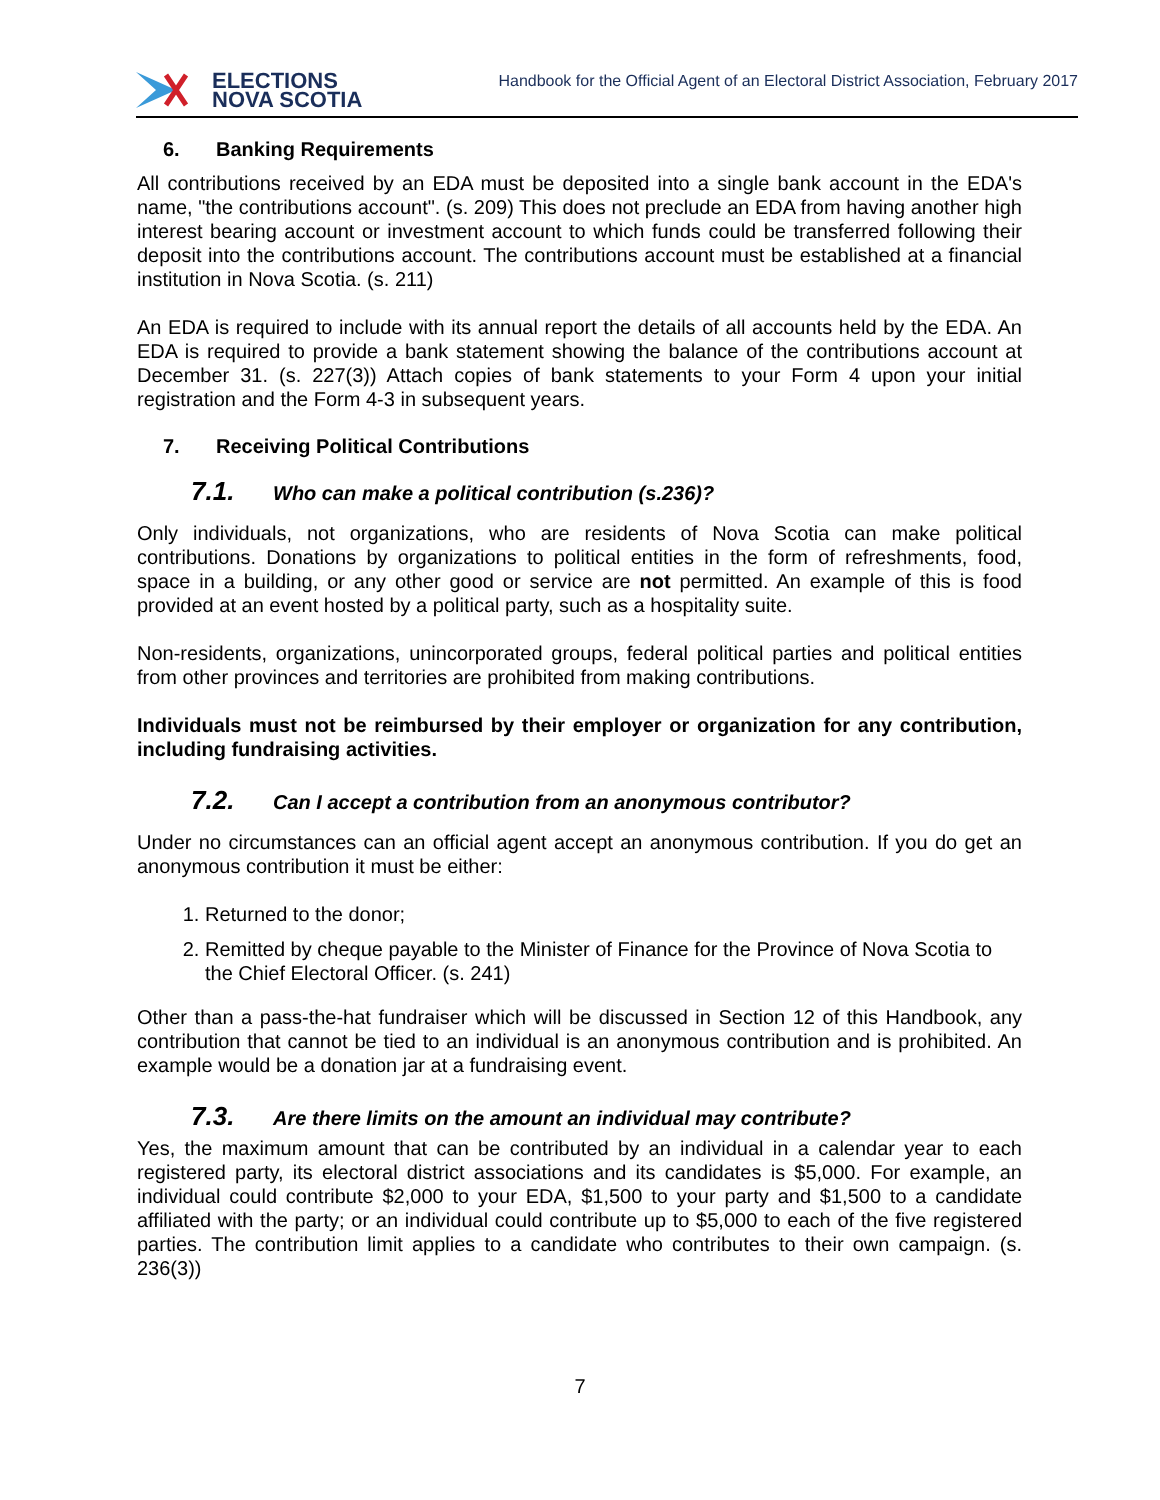ELECTIONS
NOVA SCOTIA
Handbook for the Official Agent of an Electoral District Association, February 2017
6. Banking Requirements
All contributions received by an EDA must be deposited into a single bank account in the EDA's name, "the contributions account". (s. 209) This does not preclude an EDA from having another high interest bearing account or investment account to which funds could be transferred following their deposit into the contributions account. The contributions account must be established at a financial institution in Nova Scotia. (s. 211)
An EDA is required to include with its annual report the details of all accounts held by the EDA. An EDA is required to provide a bank statement showing the balance of the contributions account at December 31. (s. 227(3)) Attach copies of bank statements to your Form 4 upon your initial registration and the Form 4-3 in subsequent years.
7. Receiving Political Contributions
7.1. Who can make a political contribution (s.236)?
Only individuals, not organizations, who are residents of Nova Scotia can make political contributions. Donations by organizations to political entities in the form of refreshments, food, space in a building, or any other good or service are not permitted. An example of this is food provided at an event hosted by a political party, such as a hospitality suite.
Non-residents, organizations, unincorporated groups, federal political parties and political entities from other provinces and territories are prohibited from making contributions.
Individuals must not be reimbursed by their employer or organization for any contribution, including fundraising activities.
7.2. Can I accept a contribution from an anonymous contributor?
Under no circumstances can an official agent accept an anonymous contribution. If you do get an anonymous contribution it must be either:
1. Returned to the donor;
2. Remitted by cheque payable to the Minister of Finance for the Province of Nova Scotia to the Chief Electoral Officer. (s. 241)
Other than a pass-the-hat fundraiser which will be discussed in Section 12 of this Handbook, any contribution that cannot be tied to an individual is an anonymous contribution and is prohibited. An example would be a donation jar at a fundraising event.
7.3. Are there limits on the amount an individual may contribute?
Yes, the maximum amount that can be contributed by an individual in a calendar year to each registered party, its electoral district associations and its candidates is $5,000. For example, an individual could contribute $2,000 to your EDA, $1,500 to your party and $1,500 to a candidate affiliated with the party; or an individual could contribute up to $5,000 to each of the five registered parties. The contribution limit applies to a candidate who contributes to their own campaign. (s. 236(3))
7